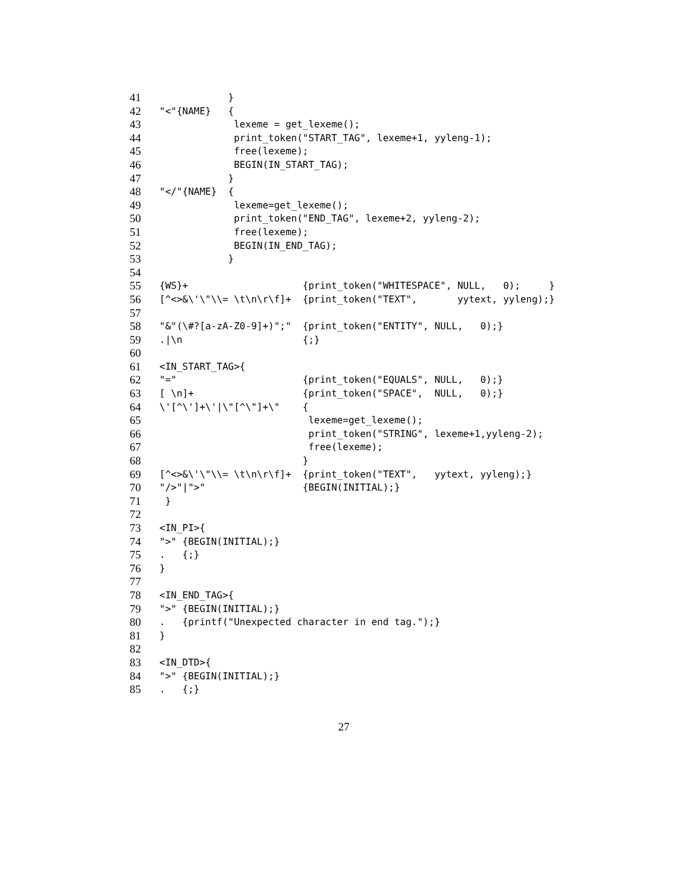41 }
42 "<"{NAME} {
43 lexeme = get_lexeme();
44 print_token("START_TAG", lexeme+1, yyleng-1);
45 free(lexeme);
46 BEGIN(IN_START_TAG);
47 }
48 "</"{NAME} {
49 lexeme=get_lexeme();
50 print_token("END_TAG", lexeme+2, yyleng-2);
51 free(lexeme);
52 BEGIN(IN_END_TAG);
53 }
54
55 {WS}+ {print_token("WHITESPACE", NULL, 0); }
56 [^<>&\'\"\\= \t\n\r\f]+ {print_token("TEXT", yytext, yyleng);}
57
58 "&"(\#?[a-zA-Z0-9]+)";" {print_token("ENTITY", NULL, 0);}
59.|\n {;}
60
61 <IN_START_TAG>{
62 "=" {print_token("EQUALS", NULL, 0);}
63 [ \n]+ {print_token("SPACE", NULL, 0);}
64 \'[^\']+\'|\"[^\"]+\" {
65 lexeme=get_lexeme();
66 print_token("STRING", lexeme+1,yyleng-2);
67 free(lexeme);
68 }
69 [^<>&\'\"\\= \t\n\r\f]+ {print_token("TEXT", yytext, yyleng);}
70 "/>"|">" {BEGIN(INITIAL);}
71 }
72
73 <IN_PI>{
74 ">" {BEGIN(INITIAL);}
75. {;}
76 }
77
78 <IN_END_TAG>{
79 ">" {BEGIN(INITIAL);}
80. {printf("Unexpected character in end tag.");}
81 }
82
83 <IN_DTD>{
84 ">" {BEGIN(INITIAL);}
85. {;}
27